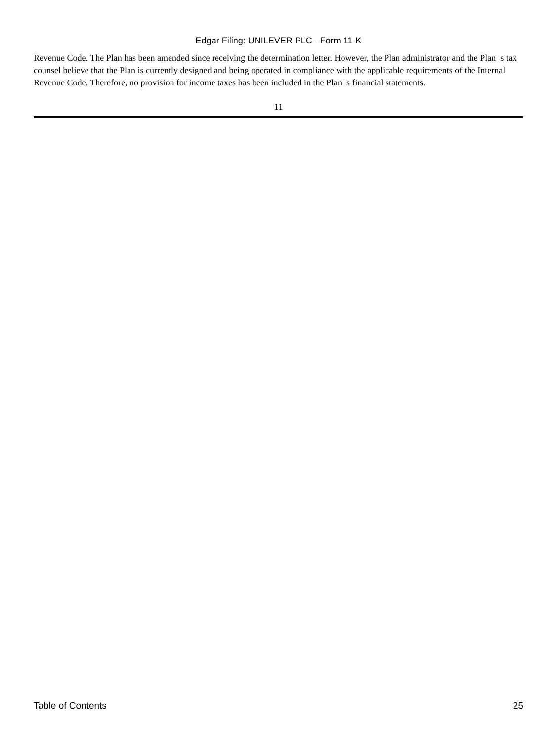Edgar Filing: UNILEVER PLC - Form 11-K
Revenue Code. The Plan has been amended since receiving the determination letter. However, the Plan administrator and the Plan s tax counsel believe that the Plan is currently designed and being operated in compliance with the applicable requirements of the Internal Revenue Code. Therefore, no provision for income taxes has been included in the Plan s financial statements.
11
Table of Contents 25